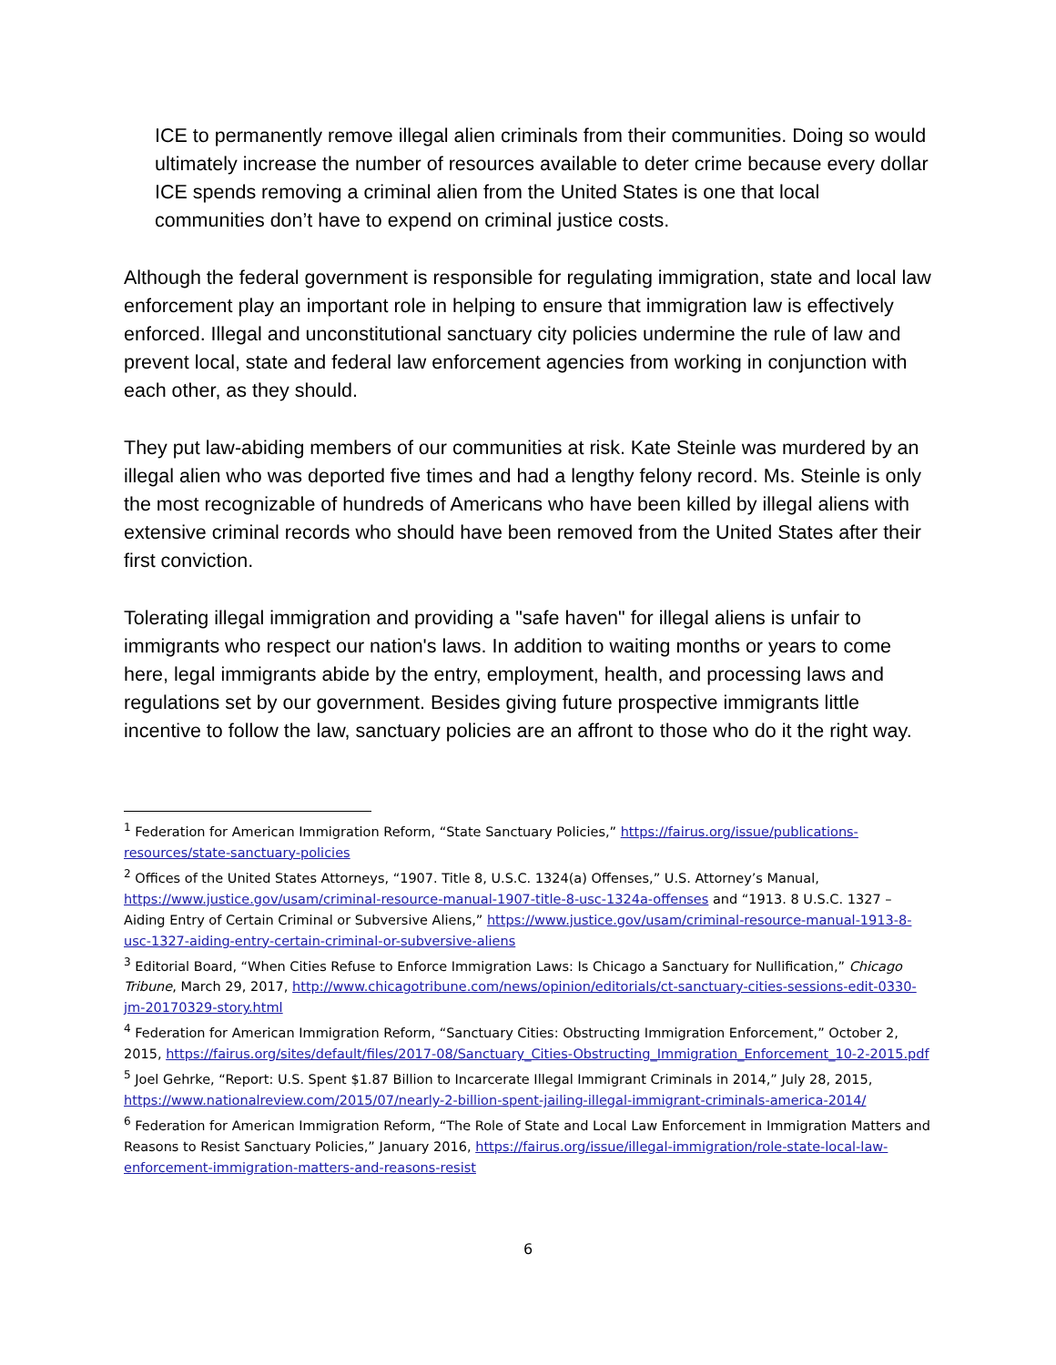ICE to permanently remove illegal alien criminals from their communities. Doing so would ultimately increase the number of resources available to deter crime because every dollar ICE spends removing a criminal alien from the United States is one that local communities don’t have to expend on criminal justice costs.
Although the federal government is responsible for regulating immigration, state and local law enforcement play an important role in helping to ensure that immigration law is effectively enforced. Illegal and unconstitutional sanctuary city policies undermine the rule of law and prevent local, state and federal law enforcement agencies from working in conjunction with each other, as they should.
They put law-abiding members of our communities at risk. Kate Steinle was murdered by an illegal alien who was deported five times and had a lengthy felony record. Ms. Steinle is only the most recognizable of hundreds of Americans who have been killed by illegal aliens with extensive criminal records who should have been removed from the United States after their first conviction.
Tolerating illegal immigration and providing a "safe haven" for illegal aliens is unfair to immigrants who respect our nation's laws. In addition to waiting months or years to come here, legal immigrants abide by the entry, employment, health, and processing laws and regulations set by our government. Besides giving future prospective immigrants little incentive to follow the law, sanctuary policies are an affront to those who do it the right way.
<sup>1</sup> Federation for American Immigration Reform, “State Sanctuary Policies,” https://fairus.org/issue/publications-resources/state-sanctuary-policies
<sup>2</sup> Offices of the United States Attorneys, “1907. Title 8, U.S.C. 1324(a) Offenses,” U.S. Attorney’s Manual, https://www.justice.gov/usam/criminal-resource-manual-1907-title-8-usc-1324a-offenses and “1913. 8 U.S.C. 1327 – Aiding Entry of Certain Criminal or Subversive Aliens,” https://www.justice.gov/usam/criminal-resource-manual-1913-8-usc-1327-aiding-entry-certain-criminal-or-subversive-aliens
<sup>3</sup> Editorial Board, “When Cities Refuse to Enforce Immigration Laws: Is Chicago a Sanctuary for Nullification,” Chicago Tribune, March 29, 2017, http://www.chicagotribune.com/news/opinion/editorials/ct-sanctuary-cities-sessions-edit-0330-jm-20170329-story.html
<sup>4</sup> Federation for American Immigration Reform, “Sanctuary Cities: Obstructing Immigration Enforcement,” October 2, 2015, https://fairus.org/sites/default/files/2017-08/Sanctuary_Cities-Obstructing_Immigration_Enforcement_10-2-2015.pdf
<sup>5</sup> Joel Gehrke, “Report: U.S. Spent $1.87 Billion to Incarcerate Illegal Immigrant Criminals in 2014,” July 28, 2015, https://www.nationalreview.com/2015/07/nearly-2-billion-spent-jailing-illegal-immigrant-criminals-america-2014/
<sup>6</sup> Federation for American Immigration Reform, “The Role of State and Local Law Enforcement in Immigration Matters and Reasons to Resist Sanctuary Policies,” January 2016, https://fairus.org/issue/illegal-immigration/role-state-local-law-enforcement-immigration-matters-and-reasons-resist
6